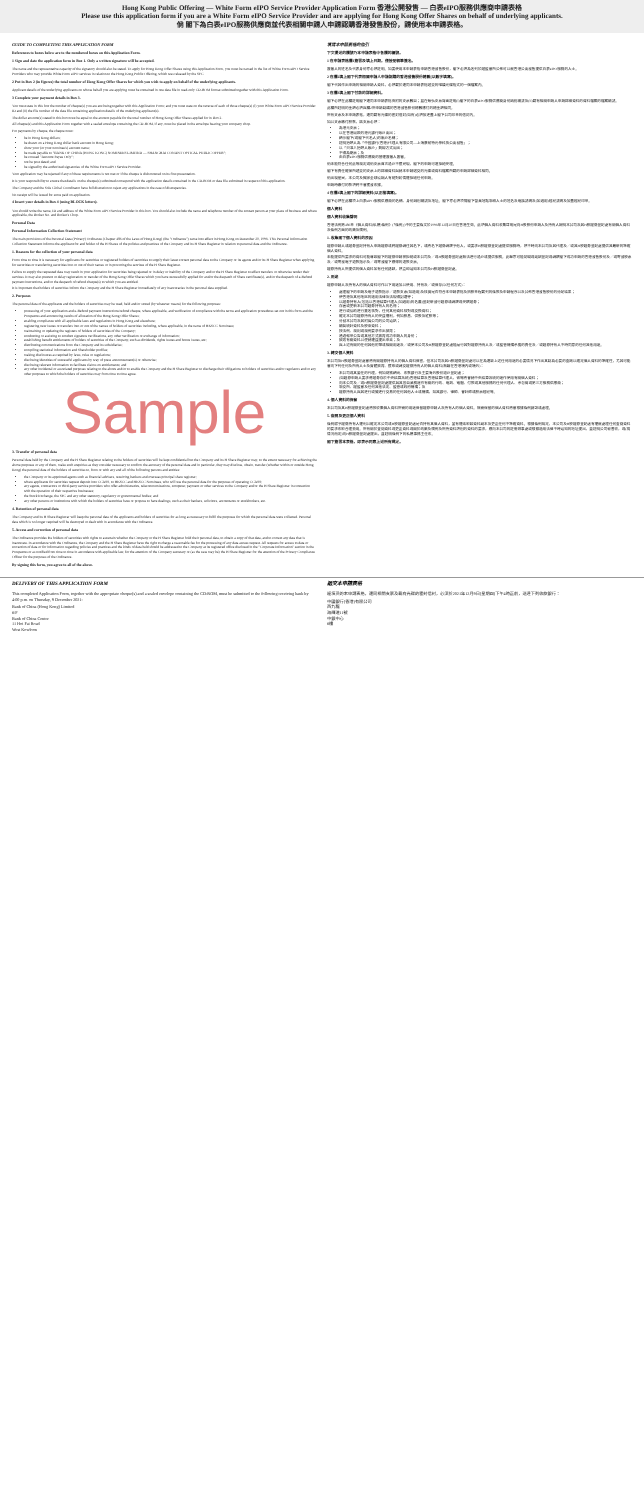Hong Kong Public Offering — White Form eIPO Service Provider Application Form 香港公開發售 — 白表eIPO服務供應商申請表格
Please use this application form if you are a White Form eIPO Service Provider and are applying for Hong Kong Offer Shares on behalf of underlying applicants.
倘 閣下為白表eIPO服務供應商並代表相關申請人申請認購香港發售股份，請使用本申請表格。
GUIDE TO COMPLETING THIS APPLICATION FORM
References to boxes below are to the numbered boxes on this Application Form.
1 Sign and date the application form in Box 1. Only a written signature will be accepted.
The name and the representative capacity of the signatory should also be stated. To apply for Hong Kong Offer Shares using this Application Form, you must be named in the list of White Form eIPO Service Providers who may provide White Form eIPO services in relation to the Hong Kong Public Offering, which was released by the SFC.
2 Put in Box 2 (in figures) the total number of Hong Kong Offer Shares for which you wish to apply on behalf of the underlying applicants.
Applicant details of the underlying applicants on whose behalf you are applying must be contained in one data file in read-only CD-ROM format submitted together with this Application Form.
3 Complete your payment details in Box 3.
You must state in this box the number of cheque(s) you are enclosing together with this Application Form; and you must state on the reverse of each of those cheque(s) (i) your White Form eIPO Service Provider ID and (ii) the file number of the data file containing application details of the underlying applicant(s).
The dollar amount(s) stated in this box must be equal to the amount payable for the total number of Hong Kong Offer Shares applied for in Box 2.
All cheque(s) and this Application Form together with a sealed envelope containing the CD-ROM, if any, must be placed in the envelope bearing your company chop.
For payments by cheque, the cheque must:
be in Hong Kong dollars;
be drawn on a Hong Kong dollar bank account in Hong Kong;
show your (or your nominee's) account name;
be made payable to "BANK OF CHINA (HONG KONG) NOMINEES LIMITED — SHANGHAI CONANT OPTICAL PUBLIC OFFER";
be crossed "Account Payee Only";
not be post dated; and
be signed by the authorized signatories of the White Form eIPO Service Provider.
Your application may be rejected if any of these requirements is not met or if the cheque is dishonoured on its first presentation.
It is your responsibility to ensure that details on the cheque(s) submitted correspond with the application details contained in the CD-ROM or data file submitted in respect of this application.
The Company and the Sole Global Coordinator have full discretion to reject any applications in the case of discrepancies.
No receipt will be issued for sums paid on application.
4 Insert your details in Box 4 (using BLOCK letters).
You should write the name, ID and address of the White Form eIPO Service Provider in this box. You should also include the name and telephone number of the contact person at your place of business and where applicable, the Broker No. and Broker's Chop.
Personal Data
Personal Information Collection Statement
The main provisions of the Personal Data (Privacy) Ordinance (Chapter 486 of the Laws of Hong Kong) (the "Ordinance") came into effect in Hong Kong on December 20, 1996. This Personal Information Collection Statement informs the applicant for and holder of the H Shares of the policies and practices of the Company and its H Share Registrar in relation to personal data and the Ordinance.
1. Reasons for the collection of your personal data
From time to time it is necessary for applicants for securities or registered holders of securities to supply their latest correct personal data to the Company or its agents and/or its H Share Registrar when applying for securities or transferring securities into or out of their names or in procuring the services of the H Share Registrar.
Failure to supply the requested data may result in your application for securities being rejected or in delay or inability of the Company and/or the H Share Registrar to effect transfers or otherwise render their services. It may also prevent or delay registration or transfer of the Hong Kong Offer Shares which you have successfully applied for and/or the despatch of Share certificate(s), and/or the despatch of e-Refund payment instructions, and/or the despatch of refund cheque(s) to which you are entitled.
It is important that holders of securities inform the Company and the H Share Registrar immediately of any inaccuracies in the personal data supplied.
2. Purposes
The personal data of the applicants and the holders of securities may be used, held and/or stored (by whatever means) for the following purposes:
processing of your application and e-Refund payment instructions/refund cheque, where applicable, and verification of compliance with the terms and application procedures set out in this form and the Prospectus and announcing results of allocation of the Hong Kong Offer Shares;
enabling compliance with all applicable laws and regulations in Hong Kong and elsewhere;
registering new issues or transfers into or out of the names of holders of securities including, where applicable, in the name of HKSCC Nominees;
maintaining or updating the registers of holders of securities of the Company;
conducting or assisting to conduct signature verifications, any other verification or exchange of information;
establishing benefit entitlements of holders of securities of the Company, such as dividends, rights issues and bonus issues, etc;
distributing communications from the Company and its subsidiaries;
compiling statistical information and Shareholder profiles;
making disclosures as required by laws, rules or regulations;
disclosing identities of successful applicants by way of press announcement(s) or otherwise;
disclosing relevant information to facilitate claims on entitlements; and
any other incidental or associated purposes relating to the above and/or to enable the Company and the H Share Registrar to discharge their obligations to holders of securities and/or regulators and/or any other purposes to which the holders of securities may from time to time agree.
Sample
3. Transfer of personal data
Personal data held by the Company and the H Share Registrar relating to the holders of securities will be kept confidential but the Company and its H Share Registrar may, to the extent necessary for achieving the above purposes or any of them, make such enquiries as they consider necessary to confirm the accuracy of the personal data and in particular, they may disclose, obtain, transfer (whether within or outside Hong Kong) the personal data of the holders of securities to, from or with any and all of the following persons and entities:
the Company or its appointed agents such as financial advisers, receiving bankers and overseas principal share registrar;
where applicants for securities request deposit into CCASS, to HKSCC and HKSCC Nominees, who will use the personal data for the purposes of operating CCASS;
any agents, contractors or third-party service providers who offer administrative, telecommunications, computer, payment or other services to the Company and/or the H Share Registrar in connection with the operation of their respective businesses;
the Stock Exchange, the SFC and any other statutory, regulatory or governmental bodies; and
any other persons or institutions with which the holders of securities have or propose to have dealings, such as their bankers, solicitors, accountants or stockbrokers, etc.
4. Retention of personal data
The Company and its H Share Registrar will keep the personal data of the applicants and holders of securities for as long as necessary to fulfil the purposes for which the personal data were collected. Personal data which is no longer required will be destroyed or dealt with in accordance with the Ordinance.
5. Access and correction of personal data
The Ordinance provides the holders of securities with rights to ascertain whether the Company or the H Share Registrar hold their personal data, to obtain a copy of that data, and to correct any data that is inaccurate. In accordance with the Ordinance, the Company and the H Share Registrar have the right to charge a reasonable fee for the processing of any data access request. All requests for access to data or correction of data or for information regarding policies and practices and the kinds of data held should be addressed to the Company at its registered office disclosed in the "Corporate Information" section in the Prospectus or as notified from time to time in accordance with applicable law, for the attention of the Company secretary or (as the case may be) the H Share Registrar for the attention of the Privacy Compliance Officer for the purposes of the Ordinance.
By signing this form, you agree to all of the above.
填寫本申請表格的指引
下文提述的欄號乃本申請表格中各欄的編號。
1 在申請表格欄1簽署及填上日期。僅接受親筆簽名。
簽署人的姓名及代表身份亦必須註明。如要使用本申請表格申請香港發售股份，閣下必須為名列於證監會所公佈可以就香港公開發售提供白表eIPO服務的人士。
2 在欄2填上閣下代表相關申請人申請認購的香港發售股份總數(以數字填寫)。
閣下代其作出申請的相關申請人資料，必須載於連同本申請表格遞交的唯讀光碟格式的一個檔案內。
3 在欄3填上閣下付款的詳細資料。
閣下必須在此欄註明閣下連同本申請表格夾附的支票數目；並在每張支票背面註明(i)閣下的白表eIPO服務供應商身份識別編號及(ii)載有相關申請人申請詳細資料的資料檔案的檔案編號。
此欄所註明的金額必須與欄2所申請認購的香港發售股份總數應付的總金額相同。
所有支票及本申請表格，連同載有光碟的密封信封(如有)必須放進蓋上閣下公司印章的信封內。
如以支票繳付股款，該支票必須：
為港元支票；
以在香港開設的港元銀行賬戶開出；
顯示閣下(或閣下代名人)的賬戶名稱；
註明抬頭人為「中國銀行(香港)代理人有限公司—上海康耐特光學科技公開發售」；
以「只准入抬頭人賬戶」劃線方式開出；
不得為期票；及
由白表eIPO服務供應商的授權簽署人簽署。
倘未能符合任何此等規定或倘支票首次過戶不獲兌現，閣下的申請可遭拒絕受理。
閣下有責任確保所遞交的支票上的詳細資料與就本申請遞交的光碟或資料檔案所載的申請詳細資料相同。
倘出現差異，本公司及獨家全球協調人有絕對酌情權拒絕任何申請。
申請時繳付的款項將不會獲發收據。
4 在欄4填上閣下的詳細資料(以正楷填寫)。
閣下必須在此欄填上白表eIPO服務供應商的名稱、身份識別編號及地址。閣下亦必須填寫閣下營業地點聯絡人士的姓名及電話號碼及(如適用)經紀號碼及加蓋經紀印章。
個人資料
個人資料收集聲明
香港法例第486章《個人資料(私隱)條例》(「條例」)中的主要條文於1996年12月20日在香港生效。此項個人資料收集聲明是向H股股份申請人及持有人說明本公司及其H股證券登記處有關個人資料及條例方面的政策及慣例。
1. 收集閣下個人資料的原因
證券申請人或證券登記持有人申請證券或將證券轉往其名下，或將名下證券轉讓予他人，或要求H股證券登記處提供服務時，須不時向本公司及其代理及／或其H股證券登記處提供其最新的準確個人資料。
未能提供所要求的資料可能導致閣下的證券申請被拒絕或本公司及／或H股證券登記處無法進行過戶或提供服務。此舉亦可能妨礙或延誤登記或轉讓閣下成功申請的香港發售股份及／或寄發股票及／或寄發電子退款指示及／或寄發閣下應得的退款支票。
證券持有人所提供的個人資料如有任何錯誤，須立即通知本公司及H股證券登記處。
2. 用途
證券申請人及持有人的個人資料可作以下用途加以使用、持有及／或保存(以任何方式)：
處理閣下的申請及電子退款指示／退款支票(如適用)及核實是否符合本申請表格及招股章程載列的條款及申請程序以及公佈香港發售股份的分配結果；
使香港及其他地區的適用法律及法規得到遵守；
以證券持有人(包括以香港結算代理人(如適用)的名義)登記新發行證券或轉讓或受讓證券；
存置或更新本公司證券持有人的名冊；
進行或協助進行簽名核對，任何其他資料核對或交換資料；
確定本公司證券持有人的受益權利，例如股息、供股及紅股等；
分發本公司及其附屬公司的公司通訊；
編製統計資料及股東資料；
按法例、規則或規例要求作出披露；
透過報章公告或其他方式披露成功申請人的身份；
披露有關資料以便就權益提出申索；及
與上述有關的任何其他附帶或相關用途及／或使本公司及H股證券登記處能履行其對證券持有人及／或監管機構承擔的責任及／或證券持有人不時同意的任何其他用途。
3. 轉交個人資料
本公司及H股證券登記處會將有關證券持有人的個人資料保密，但本公司及其H股證券登記處可以在為達致上述任何用途的必要情況下作出其認為必要的查詢以確定個人資料的準確性，尤其可能會向下列任何及所有人士及實體披露、獲取或轉交證券持有人的個人資料(無論在香港境內或境外)：
本公司或其委任的代理，例如財務顧問、收款銀行及主要海外股份過戶登記處；
(如證券申請人要求將證券存於中央結算系統)香港結算及香港結算代理人，彼等將會就中央結算系統的運作使用有關個人資料；
向本公司及／或H股證券登記處提供與其各自業務運作有關的行政、電訊、電腦、付款或其他服務的任何代理人、承包商或第三方服務供應商；
聯交所、證監會及任何其他法定、監管或政府機構；及
證券持有人與其進行或擬進行交易的任何其他人士或機構，如其銀行、律師、會計師或股票經紀等。
4. 個人資料的保留
本公司及其H股證券登記處將按收集個人資料所需的用途保留證券申請人及持有人的個人資料。無需保留的個人資料將會根據條例銷毀或處理。
5. 查閱及更正個人資料
條例賦予證券持有人權利以確定本公司或H股證券登記處是否持有其個人資料，並有權索取該資料副本及更正任何不準確資料。根據條例規定，本公司及H股證券登記處有權就處理任何查閱資料的要求收取合理費用。所有關於查閱資料或更正資料或關於政策及慣例及所持資料類別的資料的要求，應向本公司的註冊辦事處或根據適用法律不時通知的地址提出，並註明公司秘書收，或(視情況而定)向H股證券登記處提出，並註明條例下的私隱事務主任收。
閣下簽署本表格，即表示同意上述所有規定。
DELIVERY OF THIS APPLICATION FORM
This completed Application Form, together with the appropriate cheque(s) and a sealed envelope containing the CD-ROM, must be submitted to the following receiving bank by 4:00 p.m. on Thursday, 9 December 2021:
Bank of China (Hong Kong) Limited
6/F
Bank of China Centre
11 Hoi Fai Road
West Kowloon
遞交本申請表格
經填妥的本申請表格，連同相關支票及載有光碟的密封信封，必須於2021年12月9日(星期四)下午4時正前，送達下列收款銀行：
中國銀行(香港)有限公司
西九龍
海輝道11號
中銀中心
6樓